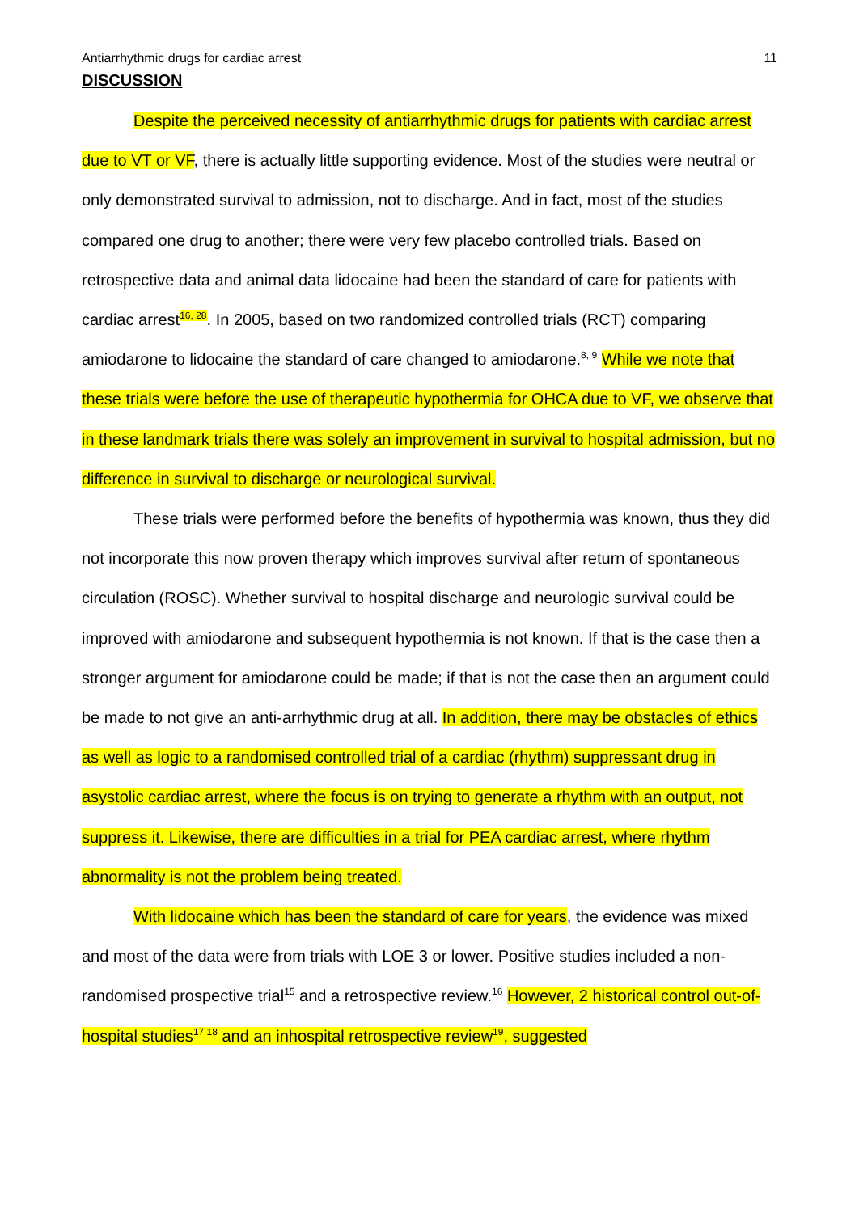Antiarrhythmic drugs for cardiac arrest 11
DISCUSSION
Despite the perceived necessity of antiarrhythmic drugs for patients with cardiac arrest due to VT or VF, there is actually little supporting evidence. Most of the studies were neutral or only demonstrated survival to admission, not to discharge. And in fact, most of the studies compared one drug to another; there were very few placebo controlled trials. Based on retrospective data and animal data lidocaine had been the standard of care for patients with cardiac arrest<sup>16, 28</sup>. In 2005, based on two randomized controlled trials (RCT) comparing amiodarone to lidocaine the standard of care changed to amiodarone.<sup>8, 9</sup> While we note that these trials were before the use of therapeutic hypothermia for OHCA due to VF, we observe that in these landmark trials there was solely an improvement in survival to hospital admission, but no difference in survival to discharge or neurological survival.
These trials were performed before the benefits of hypothermia was known, thus they did not incorporate this now proven therapy which improves survival after return of spontaneous circulation (ROSC). Whether survival to hospital discharge and neurologic survival could be improved with amiodarone and subsequent hypothermia is not known. If that is the case then a stronger argument for amiodarone could be made; if that is not the case then an argument could be made to not give an anti-arrhythmic drug at all. In addition, there may be obstacles of ethics as well as logic to a randomised controlled trial of a cardiac (rhythm) suppressant drug in asystolic cardiac arrest, where the focus is on trying to generate a rhythm with an output, not suppress it. Likewise, there are difficulties in a trial for PEA cardiac arrest, where rhythm abnormality is not the problem being treated.
With lidocaine which has been the standard of care for years, the evidence was mixed and most of the data were from trials with LOE 3 or lower. Positive studies included a non-randomised prospective trial<sup>15</sup> and a retrospective review.<sup>16</sup> However, 2 historical control out-of-hospital studies<sup>17 18</sup> and an inhospital retrospective review<sup>19</sup>, suggested